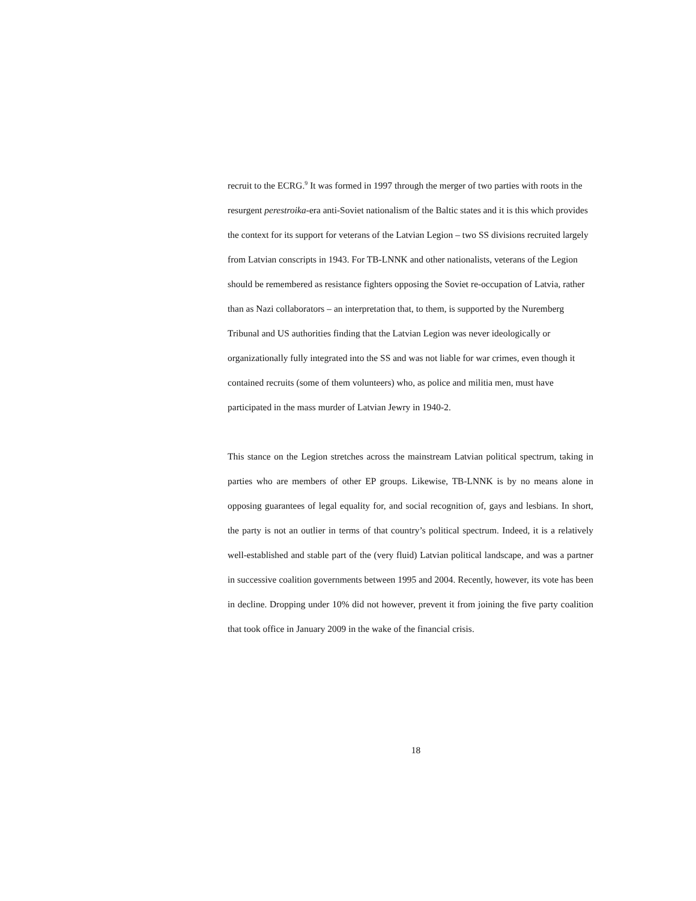recruit to the ECRG.<sup>9</sup> It was formed in 1997 through the merger of two parties with roots in the resurgent perestroika-era anti-Soviet nationalism of the Baltic states and it is this which provides the context for its support for veterans of the Latvian Legion – two SS divisions recruited largely from Latvian conscripts in 1943. For TB-LNNK and other nationalists, veterans of the Legion should be remembered as resistance fighters opposing the Soviet re-occupation of Latvia, rather than as Nazi collaborators – an interpretation that, to them, is supported by the Nuremberg Tribunal and US authorities finding that the Latvian Legion was never ideologically or organizationally fully integrated into the SS and was not liable for war crimes, even though it contained recruits (some of them volunteers) who, as police and militia men, must have participated in the mass murder of Latvian Jewry in 1940-2.
This stance on the Legion stretches across the mainstream Latvian political spectrum, taking in parties who are members of other EP groups. Likewise, TB-LNNK is by no means alone in opposing guarantees of legal equality for, and social recognition of, gays and lesbians. In short, the party is not an outlier in terms of that country’s political spectrum. Indeed, it is a relatively well-established and stable part of the (very fluid) Latvian political landscape, and was a partner in successive coalition governments between 1995 and 2004. Recently, however, its vote has been in decline. Dropping under 10% did not however, prevent it from joining the five party coalition that took office in January 2009 in the wake of the financial crisis.
18